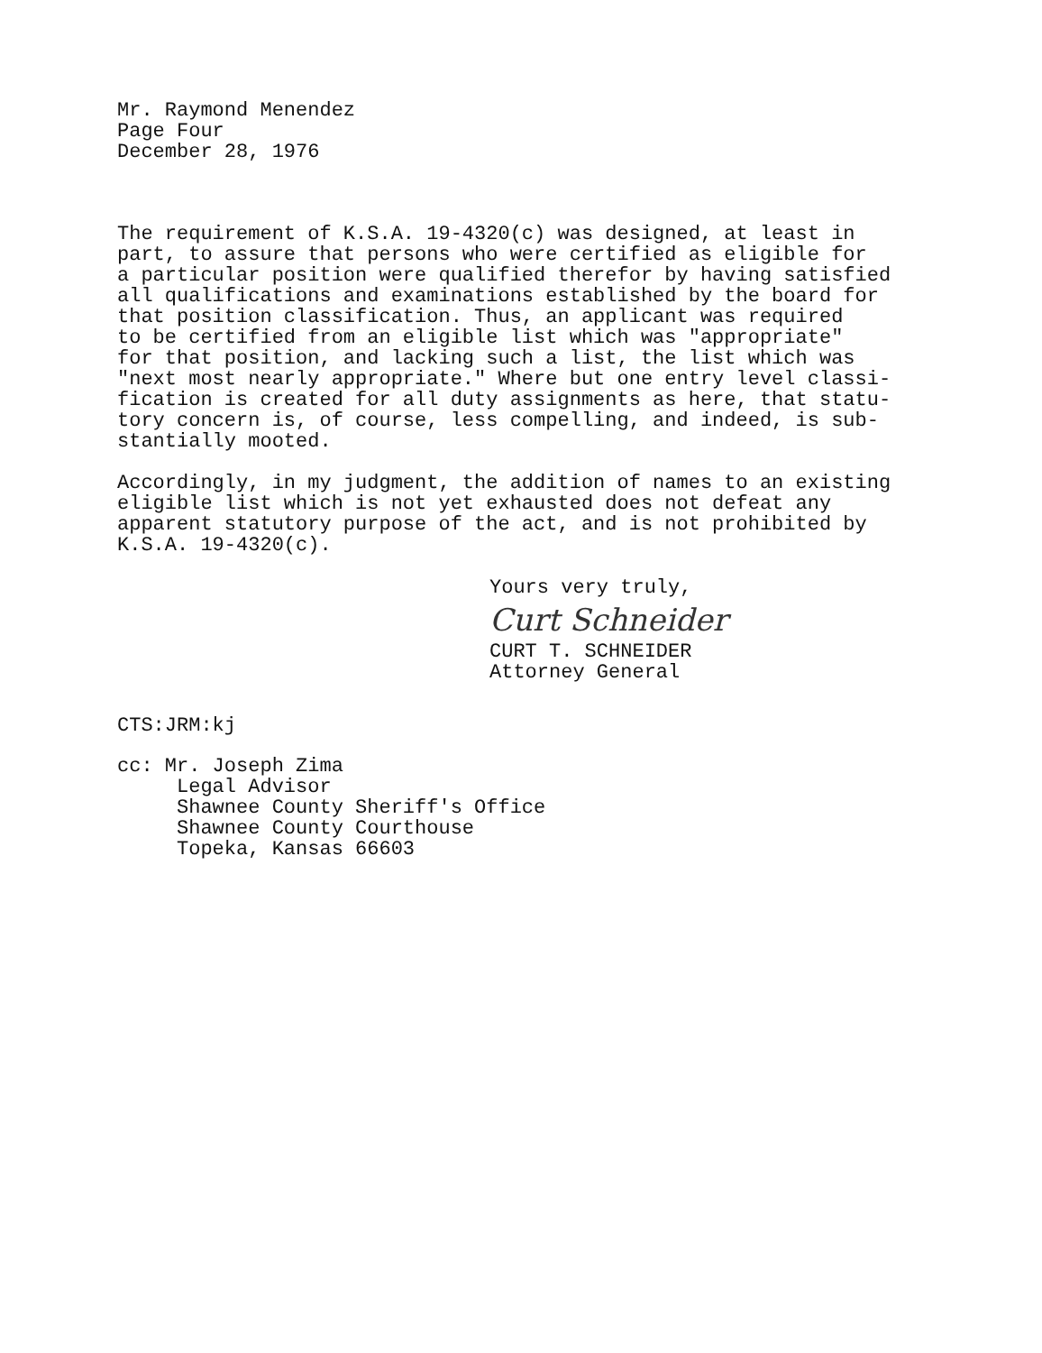Mr. Raymond Menendez
Page Four
December 28, 1976
The requirement of K.S.A. 19-4320(c) was designed, at least in
part, to assure that persons who were certified as eligible for
a particular position were qualified therefor by having satisfied
all qualifications and examinations established by the board for
that position classification. Thus, an applicant was required
to be certified from an eligible list which was "appropriate"
for that position, and lacking such a list, the list which was
"next most nearly appropriate." Where but one entry level classi-
fication is created for all duty assignments as here, that statu-
tory concern is, of course, less compelling, and indeed, is sub-
stantially mooted.
Accordingly, in my judgment, the addition of names to an existing
eligible list which is not yet exhausted does not defeat any
apparent statutory purpose of the act, and is not prohibited by
K.S.A. 19-4320(c).
Yours very truly,
Curt Schneider
CURT T. SCHNEIDER
Attorney General
CTS:JRM:kj
cc: Mr. Joseph Zima
Legal Advisor
Shawnee County Sheriff's Office
Shawnee County Courthouse
Topeka, Kansas 66603